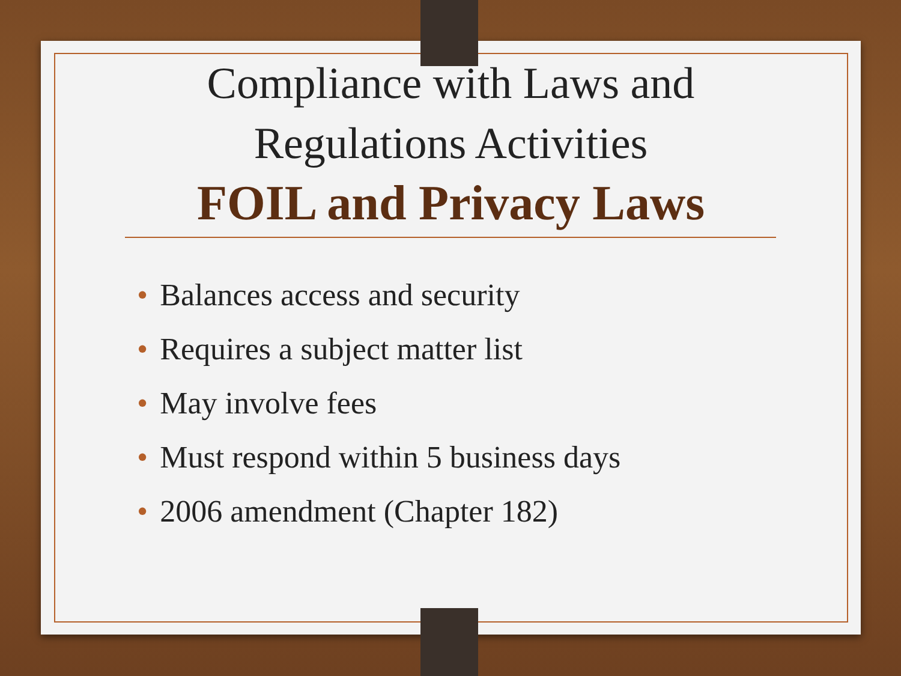Compliance with Laws and
Regulations Activities
FOIL and Privacy Laws
• Balances access and security
• Requires a subject matter list
• May involve fees
• Must respond within 5 business days
• 2006 amendment (Chapter 182)